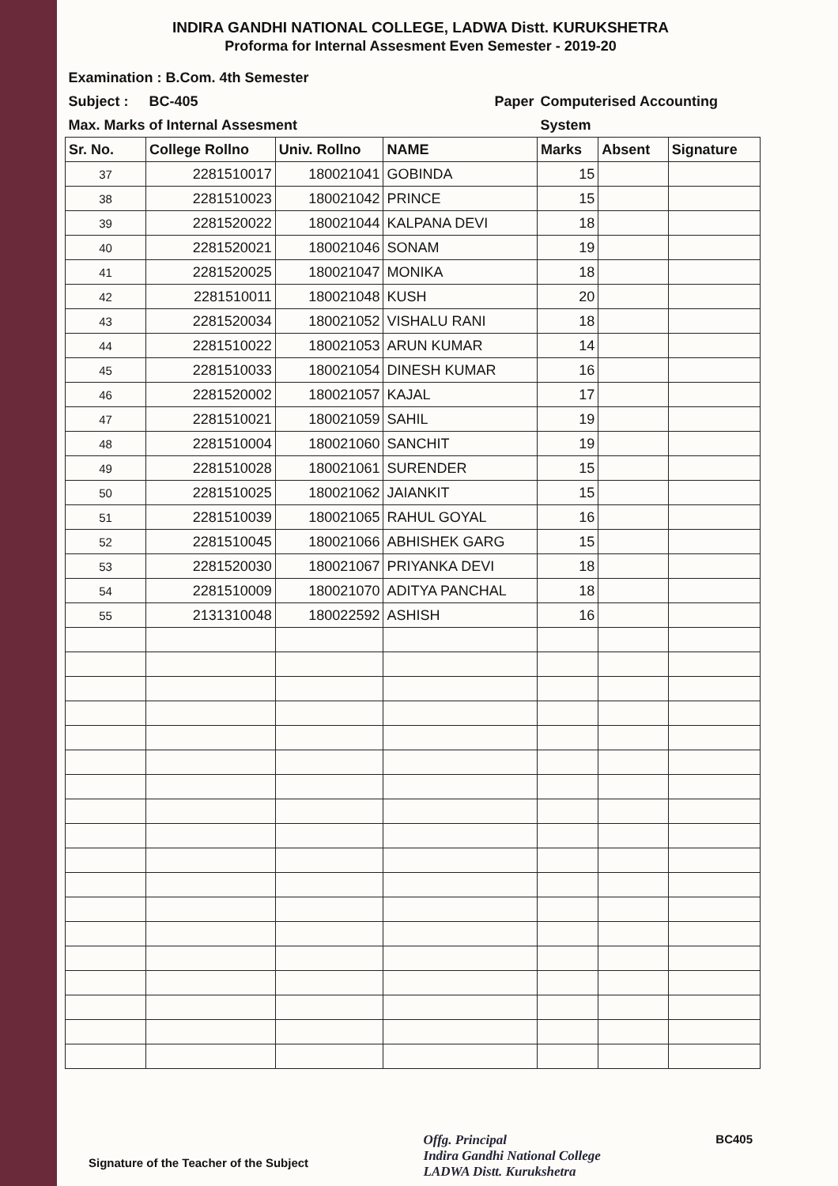INDIRA GANDHI NATIONAL COLLEGE, LADWA Distt. KURUKSHETRA
Proforma for Internal Assesment Even Semester - 2019-20
| Examination : B.Com. 4th Semester | | | | | | |
| Subject : | BC-405 | | Paper | Computerised Accounting | | |
| Max. Marks of Internal Assesment | | | | System | | |
| Sr. No. | College Rollno | Univ. Rollno | NAME | Marks | Absent | Signature |
| 37 | 2281510017 | 180021041 | GOBINDA | 15 | | |
| 38 | 2281510023 | 180021042 | PRINCE | 15 | | |
| 39 | 2281520022 | 180021044 | KALPANA DEVI | 18 | | |
| 40 | 2281520021 | 180021046 | SONAM | 19 | | |
| 41 | 2281520025 | 180021047 | MONIKA | 18 | | |
| 42 | 2281510011 | 180021048 | KUSH | 20 | | |
| 43 | 2281520034 | 180021052 | VISHALU RANI | 18 | | |
| 44 | 2281510022 | 180021053 | ARUN KUMAR | 14 | | |
| 45 | 2281510033 | 180021054 | DINESH KUMAR | 16 | | |
| 46 | 2281520002 | 180021057 | KAJAL | 17 | | |
| 47 | 2281510021 | 180021059 | SAHIL | 19 | | |
| 48 | 2281510004 | 180021060 | SANCHIT | 19 | | |
| 49 | 2281510028 | 180021061 | SURENDER | 15 | | |
| 50 | 2281510025 | 180021062 | JAIANKIT | 15 | | |
| 51 | 2281510039 | 180021065 | RAHUL GOYAL | 16 | | |
| 52 | 2281510045 | 180021066 | ABHISHEK GARG | 15 | | |
| 53 | 2281520030 | 180021067 | PRIYANKA DEVI | 18 | | |
| 54 | 2281510009 | 180021070 | ADITYA PANCHAL | 18 | | |
| 55 | 2131310048 | 180022592 | ASHISH | 16 | | |
Signature of the Teacher of the Subject
Offg. Principal
Indira Gandhi National College
LADWA Distt. Kurukshetra
BC405